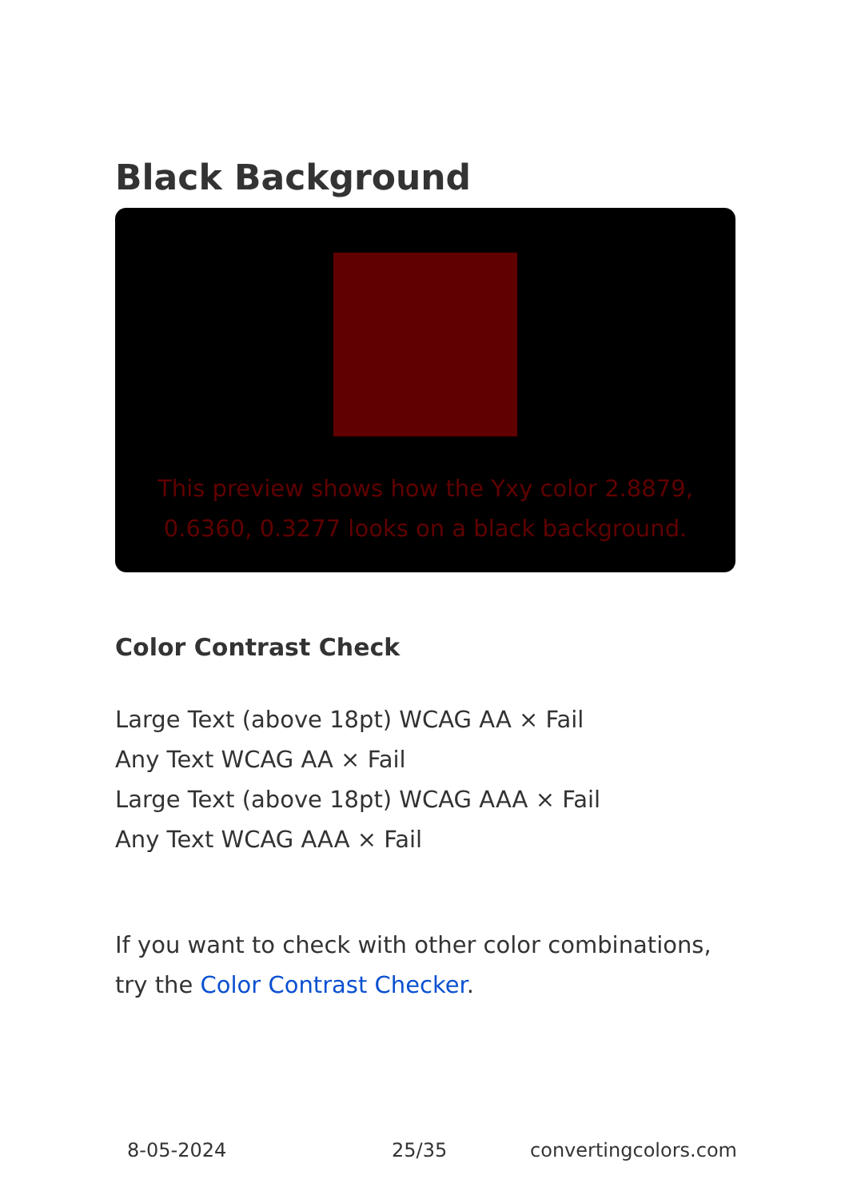Black Background
This preview shows how the Yxy color 2.8879, 0.6360, 0.3277 looks on a black background.
Color Contrast Check
Large Text (above 18pt) WCAG AA × Fail
Any Text WCAG AA × Fail
Large Text (above 18pt) WCAG AAA × Fail
Any Text WCAG AAA × Fail
If you want to check with other color combinations, try the Color Contrast Checker.
8-05-2024 25/35 convertingcolors.com